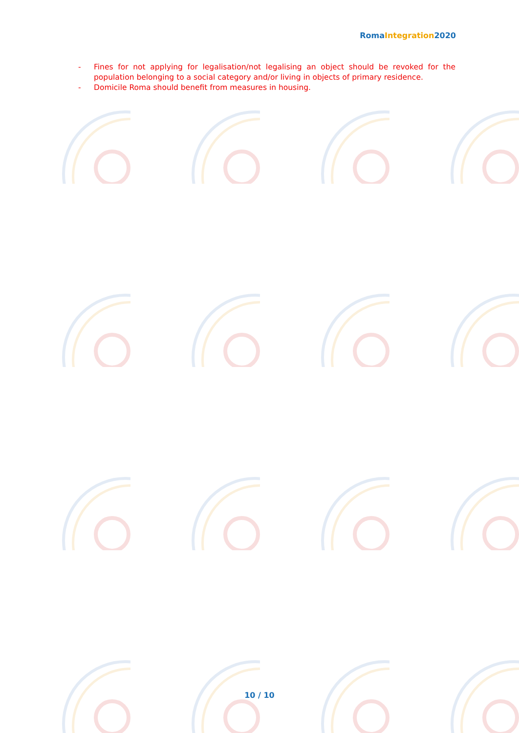RomaIntegration2020
- Fines for not applying for legalisation/not legalising an object should be revoked for the population belonging to a social category and/or living in objects of primary residence.
- Domicile Roma should benefit from measures in housing.
10 / 10